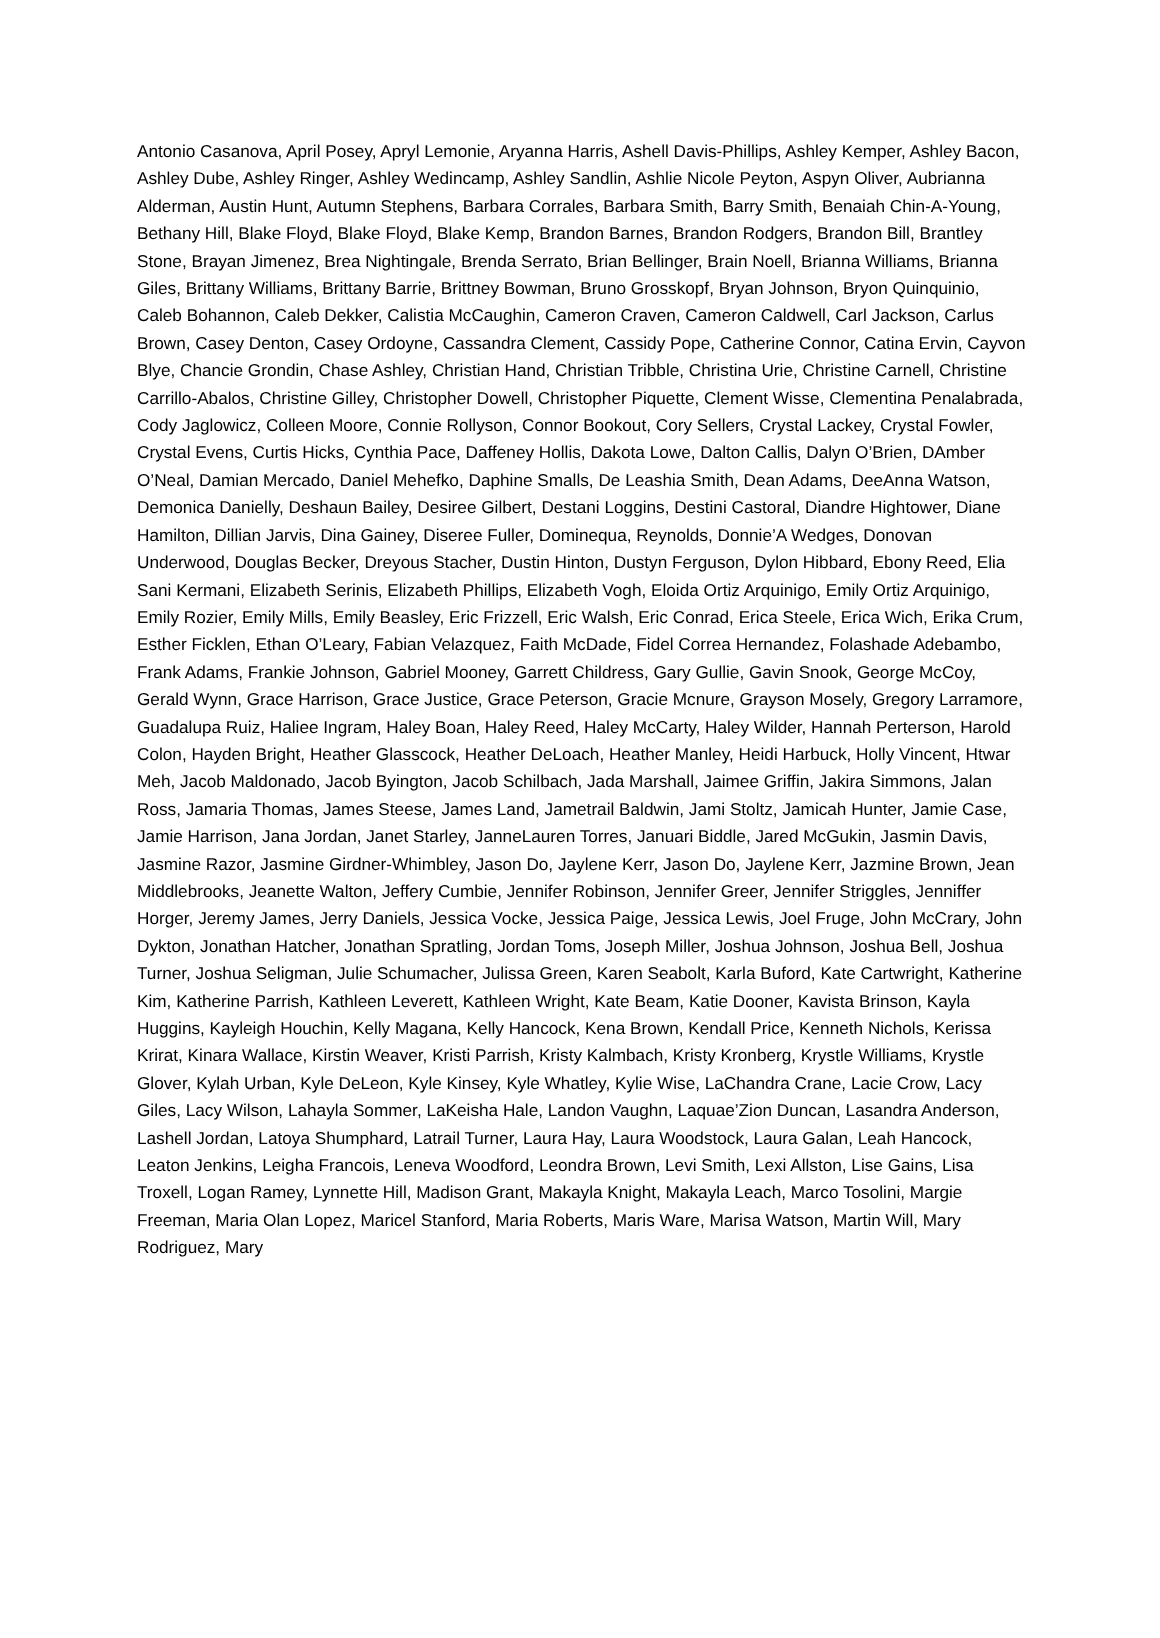Antonio Casanova, April Posey, Apryl Lemonie, Aryanna Harris, Ashell Davis-Phillips, Ashley Kemper, Ashley Bacon, Ashley Dube, Ashley Ringer, Ashley Wedincamp, Ashley Sandlin, Ashlie Nicole Peyton, Aspyn Oliver, Aubrianna Alderman, Austin Hunt, Autumn Stephens, Barbara Corrales, Barbara Smith, Barry Smith, Benaiah Chin-A-Young, Bethany Hill, Blake Floyd, Blake Floyd, Blake Kemp, Brandon Barnes, Brandon Rodgers, Brandon Bill, Brantley Stone, Brayan Jimenez, Brea Nightingale, Brenda Serrato, Brian Bellinger, Brain Noell, Brianna Williams, Brianna Giles, Brittany Williams, Brittany Barrie, Brittney Bowman, Bruno Grosskopf, Bryan Johnson, Bryon Quinquinio, Caleb Bohannon, Caleb Dekker, Calistia McCaughin, Cameron Craven, Cameron Caldwell, Carl Jackson, Carlus Brown, Casey Denton, Casey Ordoyne, Cassandra Clement, Cassidy Pope, Catherine Connor, Catina Ervin, Cayvon Blye, Chancie Grondin, Chase Ashley, Christian Hand, Christian Tribble, Christina Urie, Christine Carnell, Christine Carrillo-Abalos, Christine Gilley, Christopher Dowell, Christopher Piquette, Clement Wisse, Clementina Penalabrada, Cody Jaglowicz, Colleen Moore, Connie Rollyson, Connor Bookout, Cory Sellers, Crystal Lackey, Crystal Fowler, Crystal Evens, Curtis Hicks, Cynthia Pace, Daffeney Hollis, Dakota Lowe, Dalton Callis, Dalyn O’Brien, DAmber O’Neal, Damian Mercado, Daniel Mehefko, Daphine Smalls, De Leashia Smith, Dean Adams, DeeAnna Watson, Demonica Danielly, Deshaun Bailey, Desiree Gilbert, Destani Loggins, Destini Castoral, Diandre Hightower, Diane Hamilton, Dillian Jarvis, Dina Gainey, Diseree Fuller, Dominequa, Reynolds, Donnie’A Wedges, Donovan Underwood, Douglas Becker, Dreyous Stacher, Dustin Hinton, Dustyn Ferguson, Dylon Hibbard, Ebony Reed, Elia Sani Kermani, Elizabeth Serinis, Elizabeth Phillips, Elizabeth Vogh, Eloida Ortiz Arquinigo, Emily Ortiz Arquinigo, Emily Rozier, Emily Mills, Emily Beasley, Eric Frizzell, Eric Walsh, Eric Conrad, Erica Steele, Erica Wich, Erika Crum, Esther Ficklen, Ethan O’Leary, Fabian Velazquez, Faith McDade, Fidel Correa Hernandez, Folashade Adebambo, Frank Adams, Frankie Johnson, Gabriel Mooney, Garrett Childress, Gary Gullie, Gavin Snook, George McCoy, Gerald Wynn, Grace Harrison, Grace Justice, Grace Peterson, Gracie Mcnure, Grayson Mosely, Gregory Larramore, Guadalupa Ruiz, Haliee Ingram, Haley Boan, Haley Reed, Haley McCarty, Haley Wilder, Hannah Perterson, Harold Colon, Hayden Bright, Heather Glasscock, Heather DeLoach, Heather Manley, Heidi Harbuck, Holly Vincent, Htwar Meh, Jacob Maldonado, Jacob Byington, Jacob Schilbach, Jada Marshall, Jaimee Griffin, Jakira Simmons, Jalan Ross, Jamaria Thomas, James Steese, James Land, Jametrail Baldwin, Jami Stoltz, Jamicah Hunter, Jamie Case, Jamie Harrison, Jana Jordan, Janet Starley, JanneLauren Torres, Januari Biddle, Jared McGukin, Jasmin Davis, Jasmine Razor, Jasmine Girdner-Whimbley, Jason Do, Jaylene Kerr, Jason Do, Jaylene Kerr, Jazmine Brown, Jean Middlebrooks, Jeanette Walton, Jeffery Cumbie, Jennifer Robinson, Jennifer Greer, Jennifer Striggles, Jenniffer Horger, Jeremy James, Jerry Daniels, Jessica Vocke, Jessica Paige, Jessica Lewis, Joel Fruge, John McCrary, John Dykton, Jonathan Hatcher, Jonathan Spratling, Jordan Toms, Joseph Miller, Joshua Johnson, Joshua Bell, Joshua Turner, Joshua Seligman, Julie Schumacher, Julissa Green, Karen Seabolt, Karla Buford, Kate Cartwright, Katherine Kim, Katherine Parrish, Kathleen Leverett, Kathleen Wright, Kate Beam, Katie Dooner, Kavista Brinson, Kayla Huggins, Kayleigh Houchin, Kelly Magana, Kelly Hancock, Kena Brown, Kendall Price, Kenneth Nichols, Kerissa Krirat, Kinara Wallace, Kirstin Weaver, Kristi Parrish, Kristy Kalmbach, Kristy Kronberg, Krystle Williams, Krystle Glover, Kylah Urban, Kyle DeLeon, Kyle Kinsey, Kyle Whatley, Kylie Wise, LaChandra Crane, Lacie Crow, Lacy Giles, Lacy Wilson, Lahayla Sommer, LaKeisha Hale, Landon Vaughn, Laquae’Zion Duncan, Lasandra Anderson, Lashell Jordan, Latoya Shumphard, Latrail Turner, Laura Hay, Laura Woodstock, Laura Galan, Leah Hancock, Leaton Jenkins, Leigha Francois, Leneva Woodford, Leondra Brown, Levi Smith, Lexi Allston, Lise Gains, Lisa Troxell, Logan Ramey, Lynnette Hill, Madison Grant, Makayla Knight, Makayla Leach, Marco Tosolini, Margie Freeman, Maria Olan Lopez, Maricel Stanford, Maria Roberts, Maris Ware, Marisa Watson, Martin Will, Mary Rodriguez, Mary